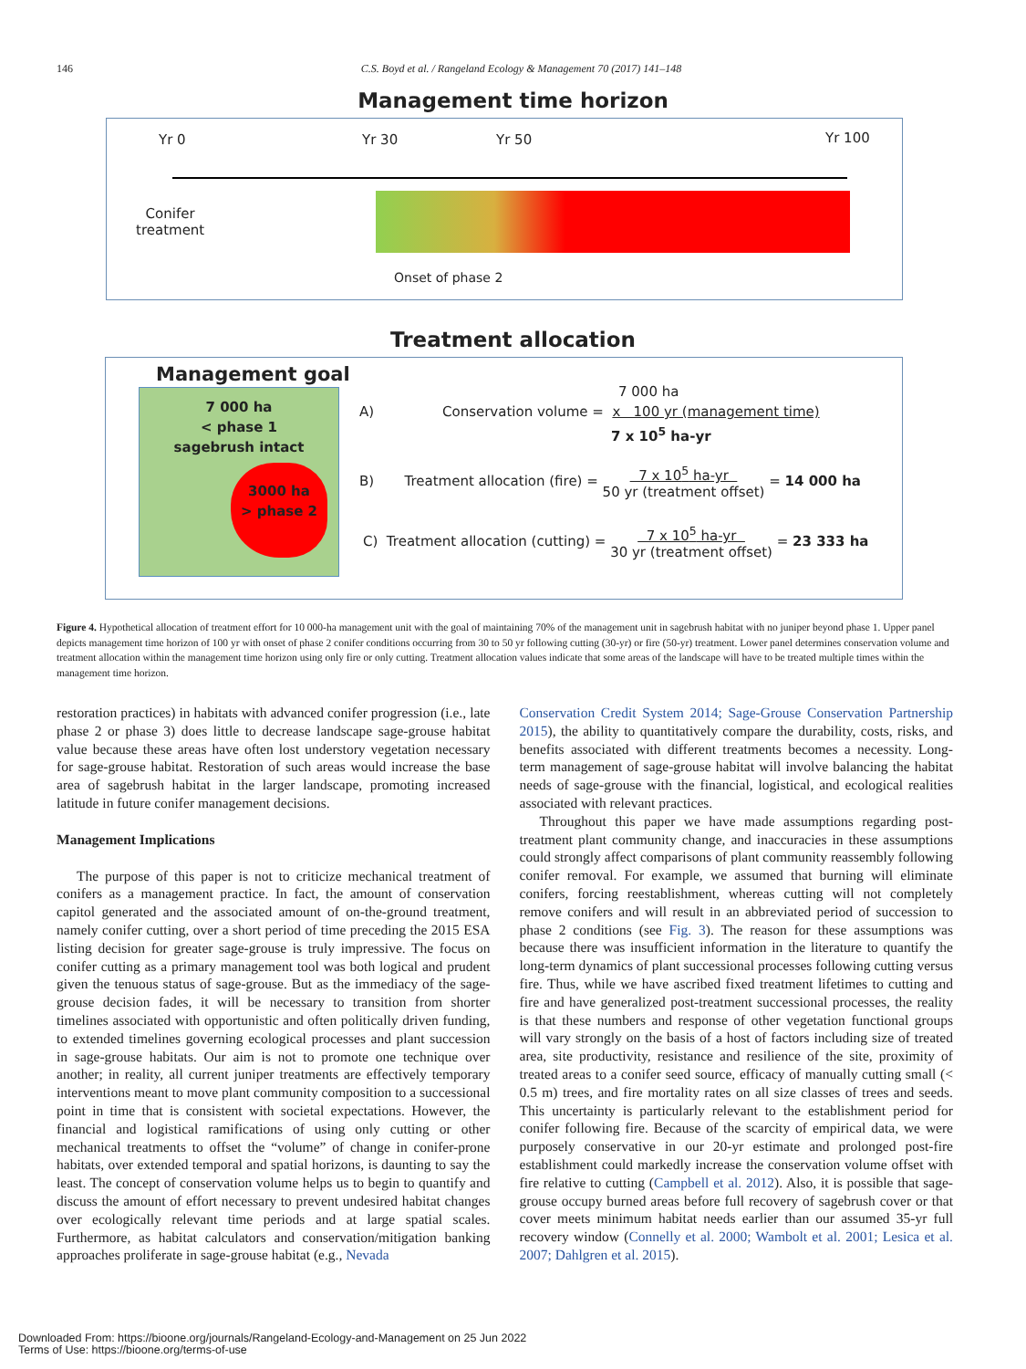146 C.S. Boyd et al. / Rangeland Ecology & Management 70 (2017) 141–148
Management time horizon
Yr 0 Yr 30 Yr 50 Yr 100
Conifer
treatment
Onset of phase 2
Treatment allocation
Management goal
7 000 ha
< phase 1
sagebrush intact
3000 ha
> phase 2
A)
7 000 ha
Conservation volume = x 100 yr (management time)
7 x 10<sup>5</sup> ha-yr
B) Treatment allocation (fire) = 7 x 10<sup>5</sup> ha-yr
50 yr (treatment offset) = 14 000 ha
C) Treatment allocation (cutting) = 7 x 10<sup>5</sup> ha-yr
30 yr (treatment offset) = 23 333 ha
Figure 4. Hypothetical allocation of treatment effort for 10 000-ha management unit with the goal of maintaining 70% of the management unit in sagebrush habitat with no juniper beyond phase 1. Upper panel depicts management time horizon of 100 yr with onset of phase 2 conifer conditions occurring from 30 to 50 yr following cutting (30-yr) or fire (50-yr) treatment. Lower panel determines conservation volume and treatment allocation within the management time horizon using only fire or only cutting. Treatment allocation values indicate that some areas of the landscape will have to be treated multiple times within the management time horizon.
restoration practices) in habitats with advanced conifer progression (i.e., late phase 2 or phase 3) does little to decrease landscape sage-grouse habitat value because these areas have often lost understory vegetation necessary for sage-grouse habitat. Restoration of such areas would increase the base area of sagebrush habitat in the larger landscape, promoting increased latitude in future conifer management decisions.
Management Implications
The purpose of this paper is not to criticize mechanical treatment of conifers as a management practice. In fact, the amount of conservation capitol generated and the associated amount of on-the-ground treatment, namely conifer cutting, over a short period of time preceding the 2015 ESA listing decision for greater sage-grouse is truly impressive. The focus on conifer cutting as a primary management tool was both logical and prudent given the tenuous status of sage-grouse. But as the immediacy of the sage-grouse decision fades, it will be necessary to transition from shorter timelines associated with opportunistic and often politically driven funding, to extended timelines governing ecological processes and plant succession in sage-grouse habitats. Our aim is not to promote one technique over another; in reality, all current juniper treatments are effectively temporary interventions meant to move plant community composition to a successional point in time that is consistent with societal expectations. However, the financial and logistical ramifications of using only cutting or other mechanical treatments to offset the “volume” of change in conifer-prone habitats, over extended temporal and spatial horizons, is daunting to say the least. The concept of conservation volume helps us to begin to quantify and discuss the amount of effort necessary to prevent undesired habitat changes over ecologically relevant time periods and at large spatial scales. Furthermore, as habitat calculators and conservation/mitigation banking approaches proliferate in sage-grouse habitat (e.g., Nevada
Conservation Credit System 2014; Sage-Grouse Conservation Partnership 2015), the ability to quantitatively compare the durability, costs, risks, and benefits associated with different treatments becomes a necessity. Long-term management of sage-grouse habitat will involve balancing the habitat needs of sage-grouse with the financial, logistical, and ecological realities associated with relevant practices.
Throughout this paper we have made assumptions regarding post-treatment plant community change, and inaccuracies in these assumptions could strongly affect comparisons of plant community reassembly following conifer removal. For example, we assumed that burning will eliminate conifers, forcing reestablishment, whereas cutting will not completely remove conifers and will result in an abbreviated period of succession to phase 2 conditions (see Fig. 3). The reason for these assumptions was because there was insufficient information in the literature to quantify the long-term dynamics of plant successional processes following cutting versus fire. Thus, while we have ascribed fixed treatment lifetimes to cutting and fire and have generalized post-treatment successional processes, the reality is that these numbers and response of other vegetation functional groups will vary strongly on the basis of a host of factors including size of treated area, site productivity, resistance and resilience of the site, proximity of treated areas to a conifer seed source, efficacy of manually cutting small (< 0.5 m) trees, and fire mortality rates on all size classes of trees and seeds. This uncertainty is particularly relevant to the establishment period for conifer following fire. Because of the scarcity of empirical data, we were purposely conservative in our 20-yr estimate and prolonged post-fire establishment could markedly increase the conservation volume offset with fire relative to cutting (Campbell et al. 2012). Also, it is possible that sage-grouse occupy burned areas before full recovery of sagebrush cover or that cover meets minimum habitat needs earlier than our assumed 35-yr full recovery window (Connelly et al. 2000; Wambolt et al. 2001; Lesica et al. 2007; Dahlgren et al. 2015).
Downloaded From: https://bioone.org/journals/Rangeland-Ecology-and-Management on 25 Jun 2022
Terms of Use: https://bioone.org/terms-of-use